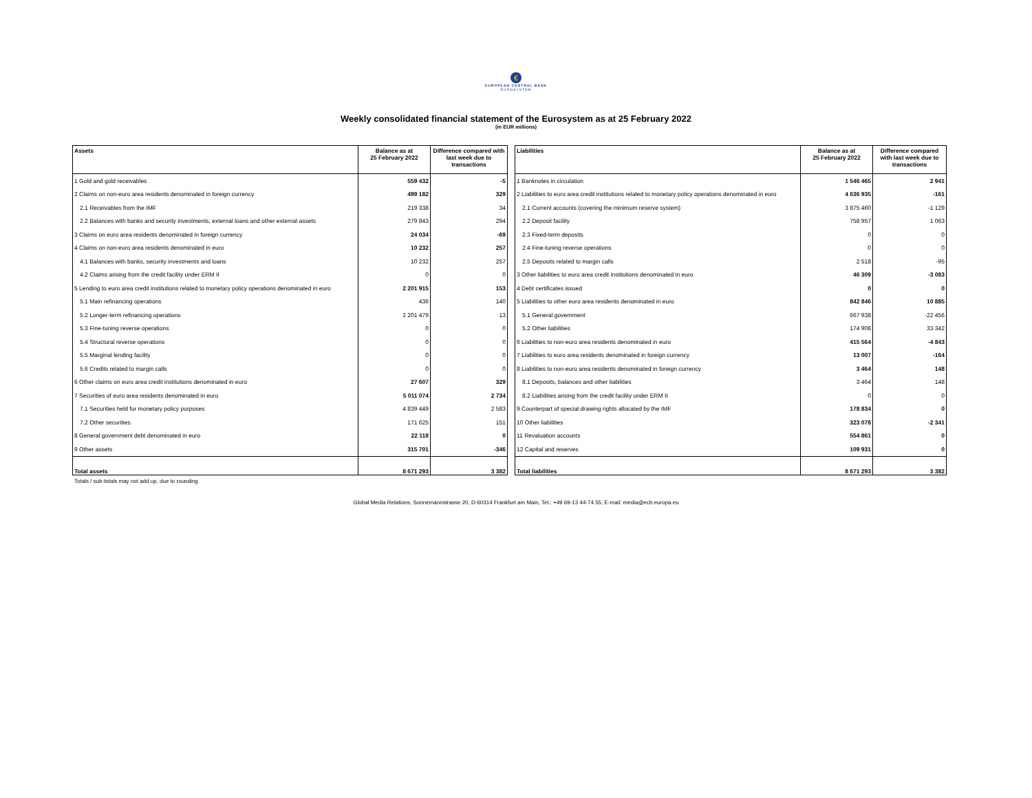€
EUROPEAN CENTRAL BANK
EUROSYSTEM
Weekly consolidated financial statement of the Eurosystem as at 25 February 2022
(in EUR millions)
| Assets | Balance as at 25 February 2022 | Difference compared with last week due to transactions |
| --- | --- | --- |
| 1 Gold and gold receivables | 559 432 | -5 |
| 2 Claims on non-euro area residents denominated in foreign currency | 499 182 | 329 |
| 2.1 Receivables from the IMF | 219 338 | 34 |
| 2.2 Balances with banks and security investments, external loans and other external assets | 279 843 | 294 |
| 3 Claims on euro area residents denominated in foreign currency | 24 034 | -69 |
| 4 Claims on non-euro area residents denominated in euro | 10 232 | 257 |
| 4.1 Balances with banks, security investments and loans | 10 232 | 257 |
| 4.2 Claims arising from the credit facility under ERM II | 0 | 0 |
| 5 Lending to euro area credit institutions related to monetary policy operations denominated in euro | 2 201 915 | 153 |
| 5.1 Main refinancing operations | 436 | 140 |
| 5.2 Longer-term refinancing operations | 2 201 479 | 13 |
| 5.3 Fine-tuning reverse operations | 0 | 0 |
| 5.4 Structural reverse operations | 0 | 0 |
| 5.5 Marginal lending facility | 0 | 0 |
| 5.6 Credits related to margin calls | 0 | 0 |
| 6 Other claims on euro area credit institutions denominated in euro | 27 607 | 329 |
| 7 Securities of euro area residents denominated in euro | 5 011 074 | 2 734 |
| 7.1 Securities held for monetary policy purposes | 4 839 449 | 2 583 |
| 7.2 Other securities | 171 625 | 151 |
| 8 General government debt denominated in euro | 22 118 | 0 |
| 9 Other assets | 315 701 | -346 |
| Total assets | 8 671 293 | 3 382 |
| Liabilities | Balance as at 25 February 2022 | Difference compared with last week due to transactions |
| --- | --- | --- |
| 1 Banknotes in circulation | 1 546 465 | 2 941 |
| 2 Liabilities to euro area credit institutions related to monetary policy operations denominated in euro | 4 636 935 | -161 |
| 2.1 Current accounts (covering the minimum reserve system) | 3 875 460 | -1 129 |
| 2.2 Deposit facility | 758 957 | 1 063 |
| 2.3 Fixed-term deposits | 0 | 0 |
| 2.4 Fine-tuning reverse operations | 0 | 0 |
| 2.5 Deposits related to margin calls | 2 518 | -95 |
| 3 Other liabilities to euro area credit institutions denominated in euro | 46 309 | -3 083 |
| 4 Debt certificates issued | 0 | 0 |
| 5 Liabilities to other euro area residents denominated in euro | 842 846 | 10 885 |
| 5.1 General government | 667 938 | -22 456 |
| 5.2 Other liabilities | 174 908 | 33 342 |
| 6 Liabilities to non-euro area residents denominated in euro | 415 564 | -4 843 |
| 7 Liabilities to euro area residents denominated in foreign currency | 13 007 | -164 |
| 8 Liabilities to non-euro area residents denominated in foreign currency | 3 464 | 148 |
| 8.1 Deposits, balances and other liabilities | 3 464 | 148 |
| 8.2 Liabilities arising from the credit facility under ERM II | 0 | 0 |
| 9 Counterpart of special drawing rights allocated by the IMF | 178 834 | 0 |
| 10 Other liabilities | 323 078 | -2 341 |
| 11 Revaluation accounts | 554 861 | 0 |
| 12 Capital and reserves | 109 931 | 0 |
| Total liabilities | 8 671 293 | 3 382 |
Totals / sub-totals may not add up, due to rounding.
Global Media Relations, Sonnemannstrasse 20, D-60314 Frankfurt am Main, Tel.: +49 69-13 44-74 55, E-mail: media@ecb.europa.eu